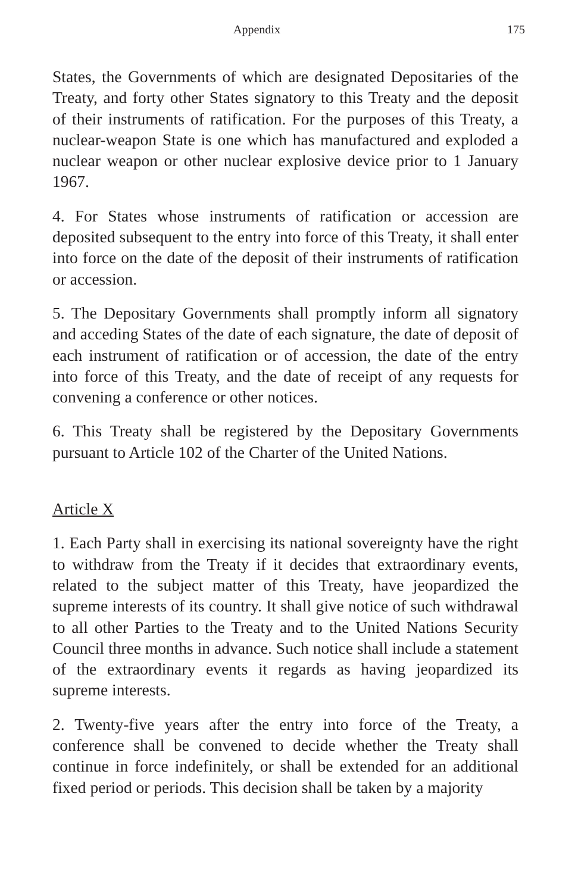Appendix 175
States, the Governments of which are designated Depositaries of the Treaty, and forty other States signatory to this Treaty and the deposit of their instruments of ratification. For the purposes of this Treaty, a nuclear-weapon State is one which has manufactured and exploded a nuclear weapon or other nuclear explosive device prior to 1 January 1967.
4. For States whose instruments of ratification or accession are deposited subsequent to the entry into force of this Treaty, it shall enter into force on the date of the deposit of their instruments of ratification or accession.
5. The Depositary Governments shall promptly inform all signatory and acceding States of the date of each signature, the date of deposit of each instrument of ratification or of accession, the date of the entry into force of this Treaty, and the date of receipt of any requests for convening a conference or other notices.
6. This Treaty shall be registered by the Depositary Governments pursuant to Article 102 of the Charter of the United Nations.
Article X
1. Each Party shall in exercising its national sovereignty have the right to withdraw from the Treaty if it decides that extraordinary events, related to the subject matter of this Treaty, have jeopardized the supreme interests of its country. It shall give notice of such withdrawal to all other Parties to the Treaty and to the United Nations Security Council three months in advance. Such notice shall include a statement of the extraordinary events it regards as having jeopardized its supreme interests.
2. Twenty-five years after the entry into force of the Treaty, a conference shall be convened to decide whether the Treaty shall continue in force indefinitely, or shall be extended for an additional fixed period or periods. This decision shall be taken by a majority